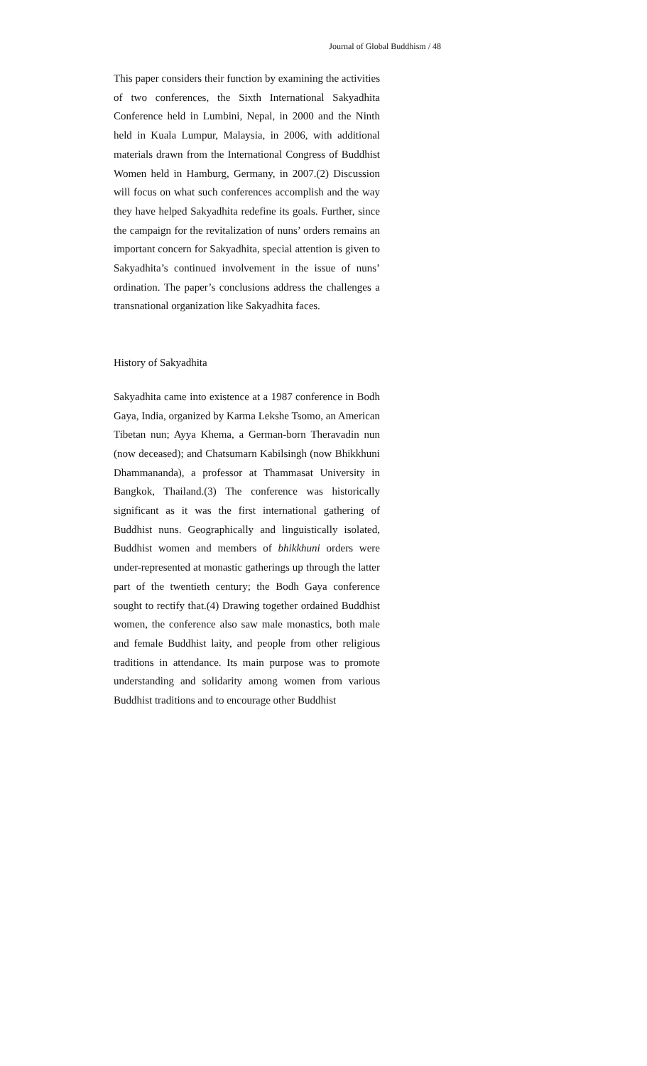Journal of Global Buddhism / 48
This paper considers their function by examining the activities of two conferences, the Sixth International Sakyadhita Conference held in Lumbini, Nepal, in 2000 and the Ninth held in Kuala Lumpur, Malaysia, in 2006, with additional materials drawn from the International Congress of Buddhist Women held in Hamburg, Germany, in 2007.(2) Discussion will focus on what such conferences accomplish and the way they have helped Sakyadhita redefine its goals. Further, since the campaign for the revitalization of nuns’ orders remains an important concern for Sakyadhita, special attention is given to Sakyadhita’s continued involvement in the issue of nuns’ ordination. The paper’s conclusions address the challenges a transnational organization like Sakyadhita faces.
History of Sakyadhita
Sakyadhita came into existence at a 1987 conference in Bodh Gaya, India, organized by Karma Lekshe Tsomo, an American Tibetan nun; Ayya Khema, a German-born Theravadin nun (now deceased); and Chatsumarn Kabilsingh (now Bhikkhuni Dhammananda), a professor at Thammasat University in Bangkok, Thailand.(3) The conference was historically significant as it was the first international gathering of Buddhist nuns. Geographically and linguistically isolated, Buddhist women and members of bhikkhuni orders were under-represented at monastic gatherings up through the latter part of the twentieth century; the Bodh Gaya conference sought to rectify that.(4) Drawing together ordained Buddhist women, the conference also saw male monastics, both male and female Buddhist laity, and people from other religious traditions in attendance. Its main purpose was to promote understanding and solidarity among women from various Buddhist traditions and to encourage other Buddhist